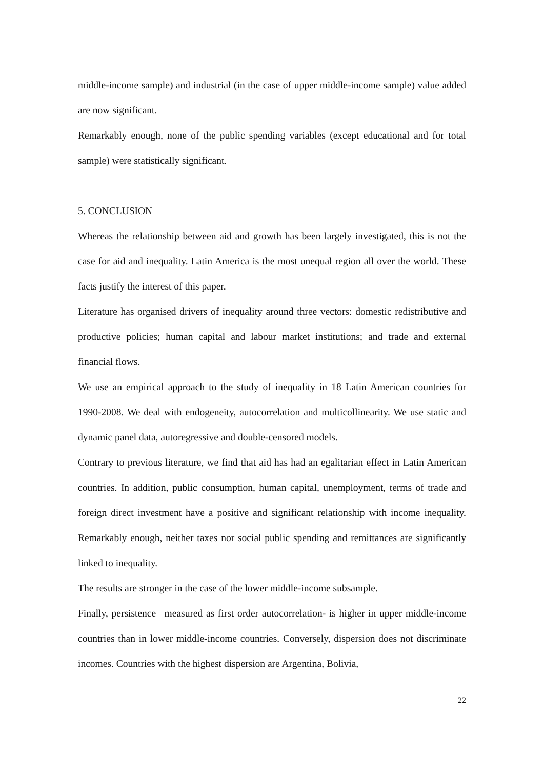middle-income sample) and industrial (in the case of upper middle-income sample) value added are now significant.
Remarkably enough, none of the public spending variables (except educational and for total sample) were statistically significant.
5. CONCLUSION
Whereas the relationship between aid and growth has been largely investigated, this is not the case for aid and inequality. Latin America is the most unequal region all over the world. These facts justify the interest of this paper.
Literature has organised drivers of inequality around three vectors: domestic redistributive and productive policies; human capital and labour market institutions; and trade and external financial flows.
We use an empirical approach to the study of inequality in 18 Latin American countries for 1990-2008. We deal with endogeneity, autocorrelation and multicollinearity. We use static and dynamic panel data, autoregressive and double-censored models.
Contrary to previous literature, we find that aid has had an egalitarian effect in Latin American countries. In addition, public consumption, human capital, unemployment, terms of trade and foreign direct investment have a positive and significant relationship with income inequality. Remarkably enough, neither taxes nor social public spending and remittances are significantly linked to inequality.
The results are stronger in the case of the lower middle-income subsample.
Finally, persistence –measured as first order autocorrelation- is higher in upper middle-income countries than in lower middle-income countries. Conversely, dispersion does not discriminate incomes. Countries with the highest dispersion are Argentina, Bolivia,
22